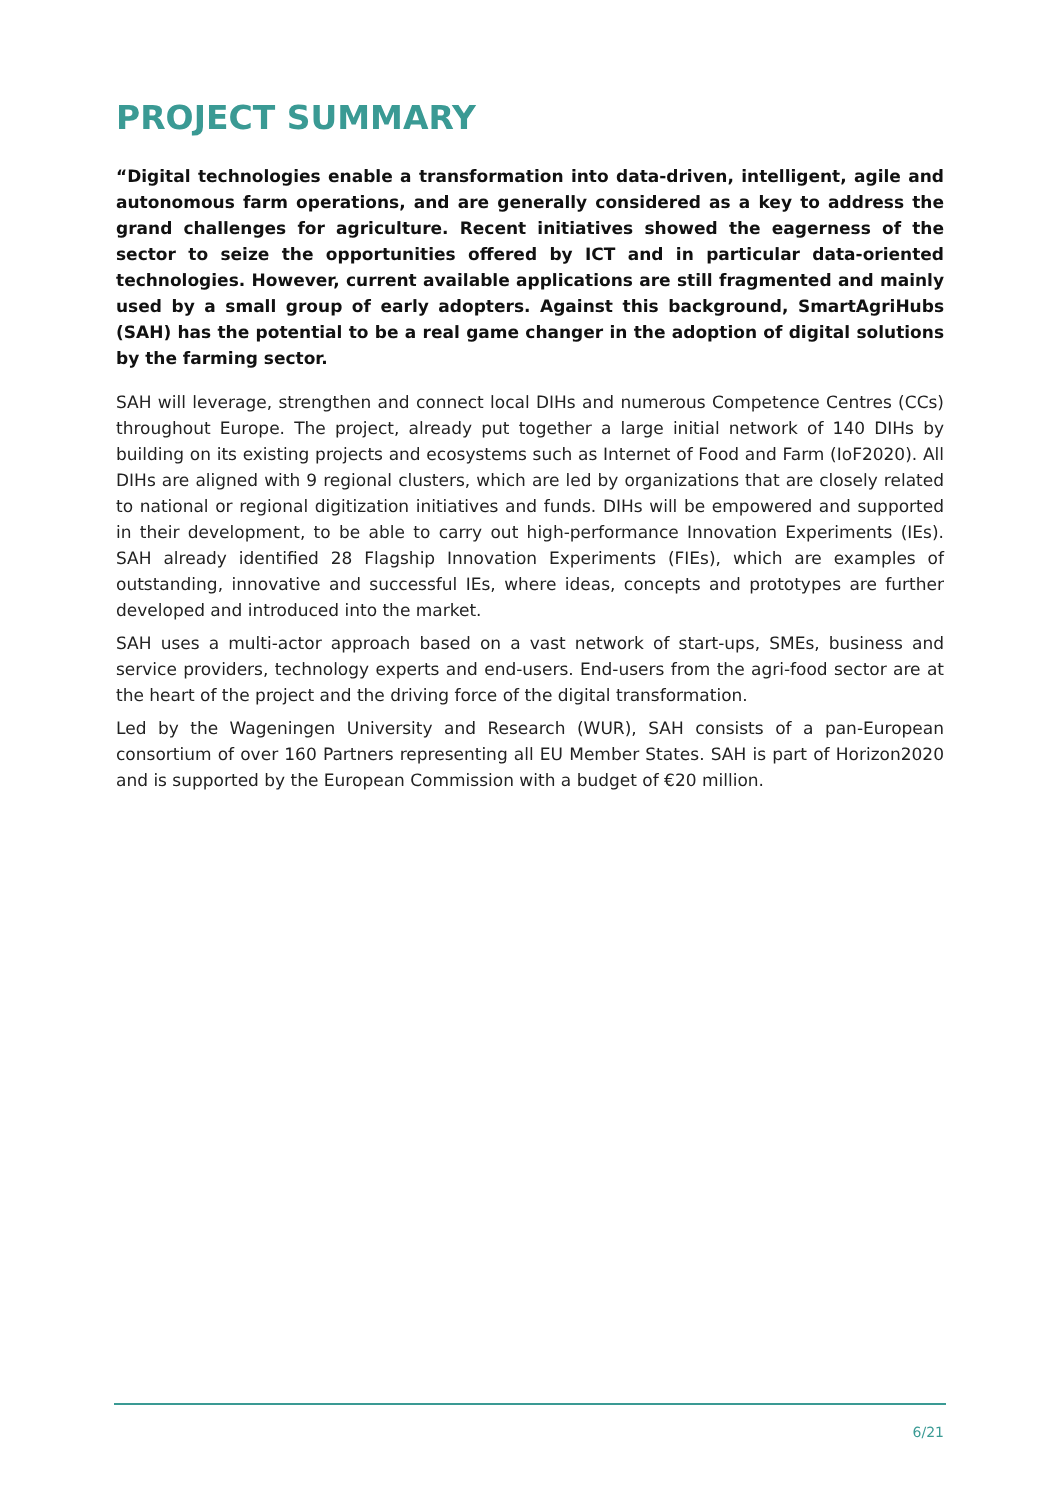PROJECT SUMMARY
“Digital technologies enable a transformation into data-driven, intelligent, agile and autonomous farm operations, and are generally considered as a key to address the grand challenges for agriculture. Recent initiatives showed the eagerness of the sector to seize the opportunities offered by ICT and in particular data-oriented technologies. However, current available applications are still fragmented and mainly used by a small group of early adopters. Against this background, SmartA­griHubs (SAH) has the potential to be a real game changer in the adoption of digital solutions by the farming sector.
SAH will leverage, strengthen and connect local DIHs and numerous Competence Centres (CCs) throughout Europe. The project, already put together a large initial network of 140 DIHs by building on its existing projects and ecosystems such as Internet of Food and Farm (IoF2020). All DIHs are aligned with 9 regional clusters, which are led by organizations that are closely related to national or regional digitization initiatives and funds. DIHs will be em­powered and supported in their development, to be able to carry out high-performance In­novation Experiments (IEs). SAH already identified 28 Flagship Innovation Experiments (FIEs), which are examples of outstanding, innovative and successful IEs, where ideas, con­cepts and prototypes are further developed and introduced into the market.
SAH uses a multi-actor approach based on a vast network of start-ups, SMEs, business and service providers, technology experts and end-users. End-users from the agri-food sector are at the heart of the project and the driving force of the digital transformation.
Led by the Wageningen University and Research (WUR), SAH consists of a pan-European consortium of over 160 Partners representing all EU Member States. SAH is part of Hori­zon2020 and is supported by the European Commission with a budget of €20 million.
6/21